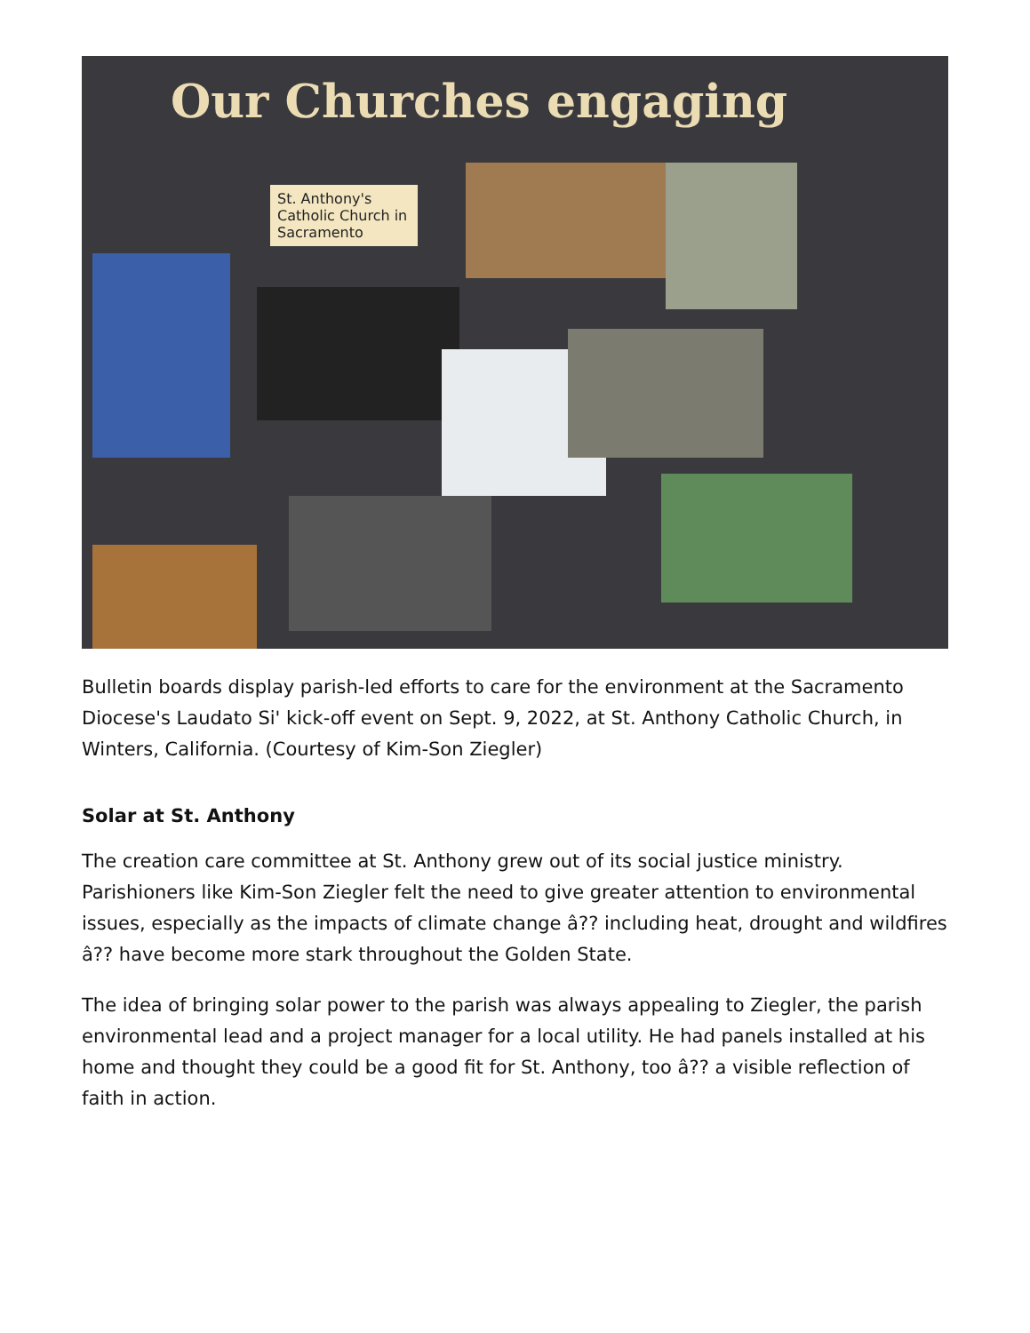Our Churches engaging
St. Anthony's Catholic Church in Sacramento
Bulletin boards display parish-led efforts to care for the environment at the Sacramento Diocese's Laudato Si' kick-off event on Sept. 9, 2022, at St. Anthony Catholic Church, in Winters, California. (Courtesy of Kim-Son Ziegler)
Solar at St. Anthony
The creation care committee at St. Anthony grew out of its social justice ministry. Parishioners like Kim-Son Ziegler felt the need to give greater attention to environmental issues, especially as the impacts of climate change â?? including heat, drought and wildfires â?? have become more stark throughout the Golden State.
The idea of bringing solar power to the parish was always appealing to Ziegler, the parish environmental lead and a project manager for a local utility. He had panels installed at his home and thought they could be a good fit for St. Anthony, too â?? a visible reflection of faith in action.